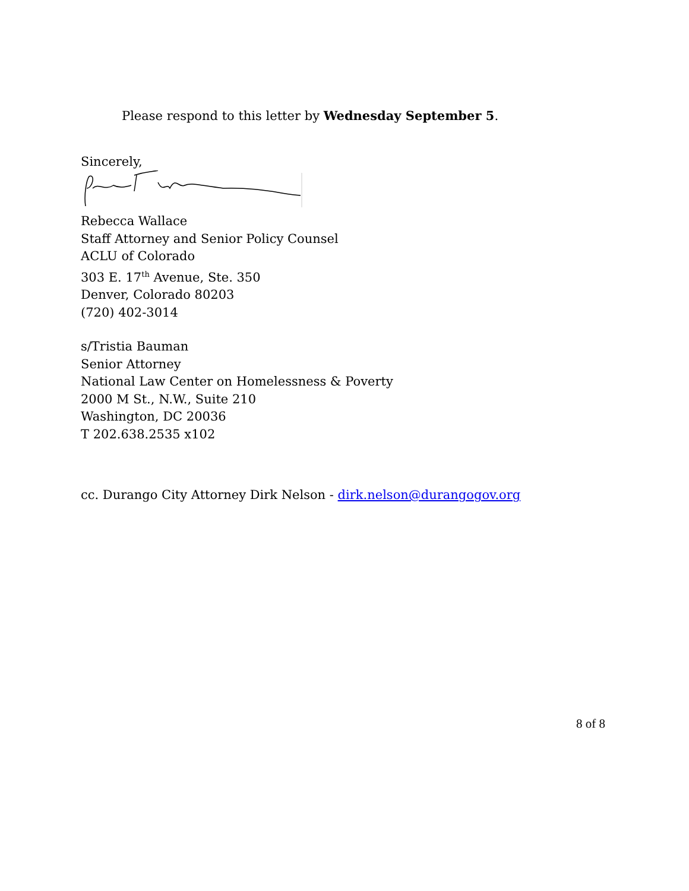Please respond to this letter by Wednesday September 5.
Sincerely,
Rebecca Wallace
Staff Attorney and Senior Policy Counsel
ACLU of Colorado
303 E. 17<sup>th</sup> Avenue, Ste. 350
Denver, Colorado 80203
(720) 402-3014
s/Tristia Bauman
Senior Attorney
National Law Center on Homelessness & Poverty
2000 M St., N.W., Suite 210
Washington, DC 20036
T 202.638.2535 x102
cc. Durango City Attorney Dirk Nelson - dirk.nelson@durangogov.org
8 of 8